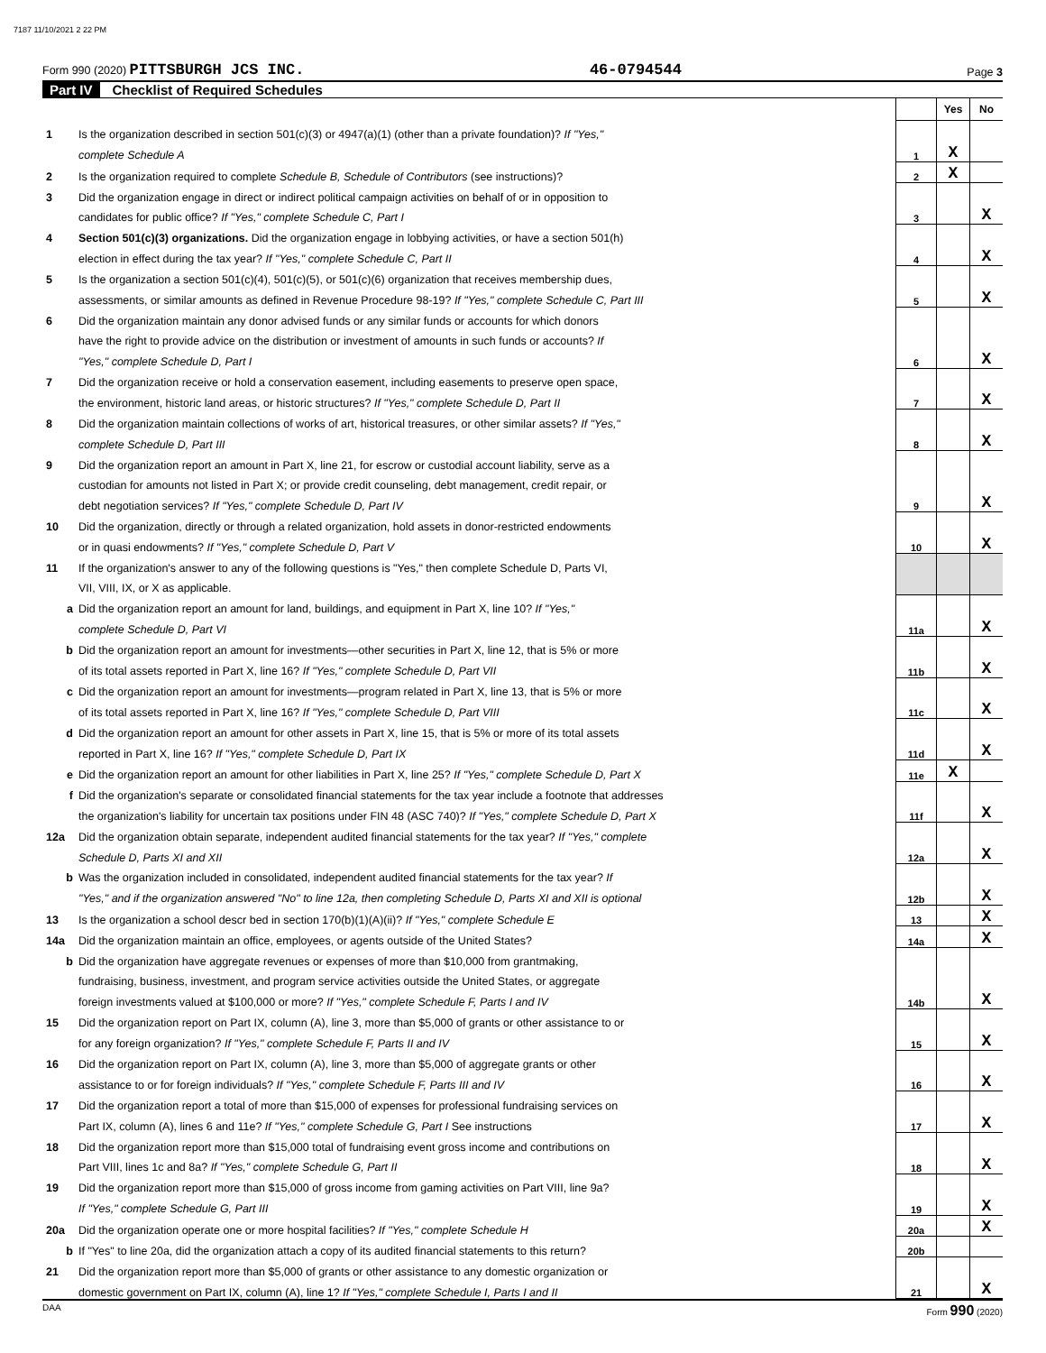7187 11/10/2021 2 22 PM
Form 990 (2020) PITTSBURGH JCS INC.
46-0794544
Page 3
Part IV Checklist of Required Schedules
| | | | Yes | No |
| 1 | Is the organization described in section 501(c)(3) or 4947(a)(1) (other than a private foundation)? If "Yes," | | | |
| | complete Schedule A | 1 | X | |
| 2 | Is the organization required to complete Schedule B, Schedule of Contributors (see instructions)? | 2 | X | |
| 3 | Did the organization engage in direct or indirect political campaign activities on behalf of or in opposition to | | | |
| | candidates for public office? If "Yes," complete Schedule C, Part I | 3 | | X |
| 4 | Section 501(c)(3) organizations. Did the organization engage in lobbying activities, or have a section 501(h) | | | |
| | election in effect during the tax year? If "Yes," complete Schedule C, Part II | 4 | | X |
| 5 | Is the organization a section 501(c)(4), 501(c)(5), or 501(c)(6) organization that receives membership dues, | | | |
| | assessments, or similar amounts as defined in Revenue Procedure 98-19? If "Yes," complete Schedule C, Part III | 5 | | X |
| 6 | Did the organization maintain any donor advised funds or any similar funds or accounts for which donors | | | |
| | have the right to provide advice on the distribution or investment of amounts in such funds or accounts? If | | | |
| | "Yes," complete Schedule D, Part I | 6 | | X |
| 7 | Did the organization receive or hold a conservation easement, including easements to preserve open space, | | | |
| | the environment, historic land areas, or historic structures? If "Yes," complete Schedule D, Part II | 7 | | X |
| 8 | Did the organization maintain collections of works of art, historical treasures, or other similar assets? If "Yes," | | | |
| | complete Schedule D, Part III | 8 | | X |
| 9 | Did the organization report an amount in Part X, line 21, for escrow or custodial account liability, serve as a | | | |
| | custodian for amounts not listed in Part X; or provide credit counseling, debt management, credit repair, or | | | |
| | debt negotiation services? If "Yes," complete Schedule D, Part IV | 9 | | X |
| 10 | Did the organization, directly or through a related organization, hold assets in donor-restricted endowments | | | |
| | or in quasi endowments? If "Yes," complete Schedule D, Part V | 10 | | X |
| 11 | If the organization's answer to any of the following questions is "Yes," then complete Schedule D, Parts VI, | | | |
| | VII, VIII, IX, or X as applicable. | | | |
| a | Did the organization report an amount for land, buildings, and equipment in Part X, line 10? If "Yes," | | | |
| | complete Schedule D, Part VI | 11a | | X |
| b | Did the organization report an amount for investments—other securities in Part X, line 12, that is 5% or more | | | |
| | of its total assets reported in Part X, line 16? If "Yes," complete Schedule D, Part VII | 11b | | X |
| c | Did the organization report an amount for investments—program related in Part X, line 13, that is 5% or more | | | |
| | of its total assets reported in Part X, line 16? If "Yes," complete Schedule D, Part VIII | 11c | | X |
| d | Did the organization report an amount for other assets in Part X, line 15, that is 5% or more of its total assets | | | |
| | reported in Part X, line 16? If "Yes," complete Schedule D, Part IX | 11d | | X |
| e | Did the organization report an amount for other liabilities in Part X, line 25? If "Yes," complete Schedule D, Part X | 11e | X | |
| f | Did the organization's separate or consolidated financial statements for the tax year include a footnote that addresses | | | |
| | the organization's liability for uncertain tax positions under FIN 48 (ASC 740)? If "Yes," complete Schedule D, Part X | 11f | | X |
| 12a | Did the organization obtain separate, independent audited financial statements for the tax year? If "Yes," complete | | | |
| | Schedule D, Parts XI and XII | 12a | | X |
| b | Was the organization included in consolidated, independent audited financial statements for the tax year? If | | | |
| | "Yes," and if the organization answered "No" to line 12a, then completing Schedule D, Parts XI and XII is optional | 12b | | X |
| 13 | Is the organization a school descr bed in section 170(b)(1)(A)(ii)? If "Yes," complete Schedule E | 13 | | X |
| 14a | Did the organization maintain an office, employees, or agents outside of the United States? | 14a | | X |
| b | Did the organization have aggregate revenues or expenses of more than $10,000 from grantmaking, | | | |
| | fundraising, business, investment, and program service activities outside the United States, or aggregate | | | |
| | foreign investments valued at $100,000 or more? If "Yes," complete Schedule F, Parts I and IV | 14b | | X |
| 15 | Did the organization report on Part IX, column (A), line 3, more than $5,000 of grants or other assistance to or | | | |
| | for any foreign organization? If "Yes," complete Schedule F, Parts II and IV | 15 | | X |
| 16 | Did the organization report on Part IX, column (A), line 3, more than $5,000 of aggregate grants or other | | | |
| | assistance to or for foreign individuals? If "Yes," complete Schedule F, Parts III and IV | 16 | | X |
| 17 | Did the organization report a total of more than $15,000 of expenses for professional fundraising services on | | | |
| | Part IX, column (A), lines 6 and 11e? If "Yes," complete Schedule G, Part I See instructions | 17 | | X |
| 18 | Did the organization report more than $15,000 total of fundraising event gross income and contributions on | | | |
| | Part VIII, lines 1c and 8a? If "Yes," complete Schedule G, Part II | 18 | | X |
| 19 | Did the organization report more than $15,000 of gross income from gaming activities on Part VIII, line 9a? | | | |
| | If "Yes," complete Schedule G, Part III | 19 | | X |
| 20a | Did the organization operate one or more hospital facilities? If "Yes," complete Schedule H | 20a | | X |
| b | If "Yes" to line 20a, did the organization attach a copy of its audited financial statements to this return? | 20b | | |
| 21 | Did the organization report more than $5,000 of grants or other assistance to any domestic organization or | | | |
| | domestic government on Part IX, column (A), line 1? If "Yes," complete Schedule I, Parts I and II | 21 | | X |
DAA Form 990 (2020)